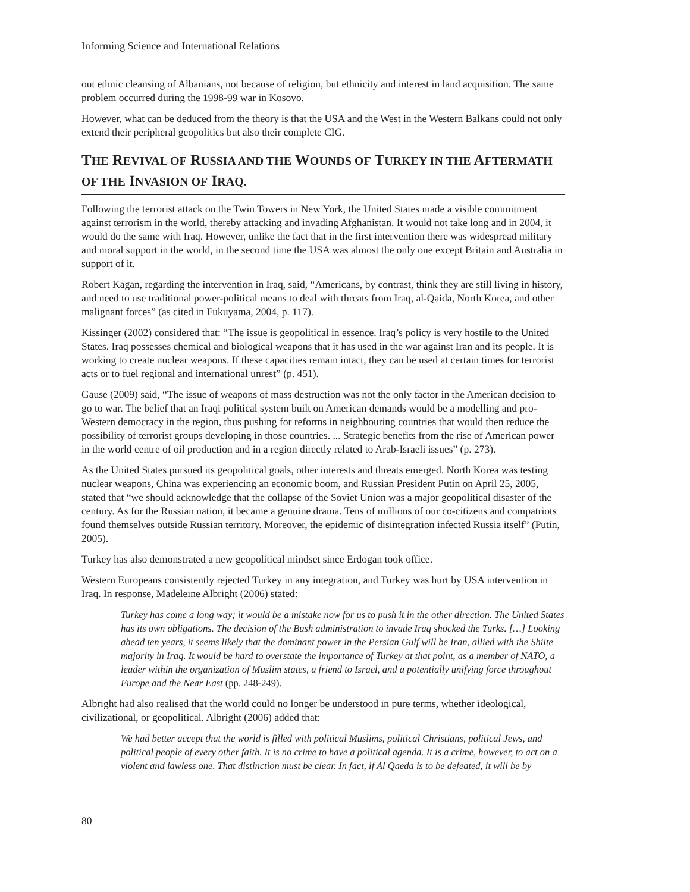Informing Science and International Relations
out ethnic cleansing of Albanians, not because of religion, but ethnicity and interest in land acquisition. The same problem occurred during the 1998-99 war in Kosovo.
However, what can be deduced from the theory is that the USA and the West in the Western Balkans could not only extend their peripheral geopolitics but also their complete CIG.
THE REVIVAL OF RUSSIA AND THE WOUNDS OF TURKEY IN THE AFTERMATH OF THE INVASION OF IRAQ.
Following the terrorist attack on the Twin Towers in New York, the United States made a visible commitment against terrorism in the world, thereby attacking and invading Afghanistan. It would not take long and in 2004, it would do the same with Iraq. However, unlike the fact that in the first intervention there was widespread military and moral support in the world, in the second time the USA was almost the only one except Britain and Australia in support of it.
Robert Kagan, regarding the intervention in Iraq, said, “Americans, by contrast, think they are still living in history, and need to use traditional power-political means to deal with threats from Iraq, al-Qaida, North Korea, and other malignant forces” (as cited in Fukuyama, 2004, p. 117).
Kissinger (2002) considered that: “The issue is geopolitical in essence. Iraq’s policy is very hostile to the United States. Iraq possesses chemical and biological weapons that it has used in the war against Iran and its people. It is working to create nuclear weapons. If these capacities remain intact, they can be used at certain times for terrorist acts or to fuel regional and international unrest” (p. 451).
Gause (2009) said, “The issue of weapons of mass destruction was not the only factor in the American decision to go to war. The belief that an Iraqi political system built on American demands would be a modelling and pro-Western democracy in the region, thus pushing for reforms in neighbouring countries that would then reduce the possibility of terrorist groups developing in those countries. ... Strategic benefits from the rise of American power in the world centre of oil production and in a region directly related to Arab-Israeli issues” (p. 273).
As the United States pursued its geopolitical goals, other interests and threats emerged. North Korea was testing nuclear weapons, China was experiencing an economic boom, and Russian President Putin on April 25, 2005, stated that “we should acknowledge that the collapse of the Soviet Union was a major geopolitical disaster of the century. As for the Russian nation, it became a genuine drama. Tens of millions of our co-citizens and compatriots found themselves outside Russian territory. Moreover, the epidemic of disintegration infected Russia itself” (Putin, 2005).
Turkey has also demonstrated a new geopolitical mindset since Erdogan took office.
Western Europeans consistently rejected Turkey in any integration, and Turkey was hurt by USA intervention in Iraq. In response, Madeleine Albright (2006) stated:
Turkey has come a long way; it would be a mistake now for us to push it in the other direction. The United States has its own obligations. The decision of the Bush administration to invade Iraq shocked the Turks. […] Looking ahead ten years, it seems likely that the dominant power in the Persian Gulf will be Iran, allied with the Shiite majority in Iraq. It would be hard to overstate the importance of Turkey at that point, as a member of NATO, a leader within the organization of Muslim states, a friend to Israel, and a potentially unifying force throughout Europe and the Near East (pp. 248-249).
Albright had also realised that the world could no longer be understood in pure terms, whether ideological, civilizational, or geopolitical. Albright (2006) added that:
We had better accept that the world is filled with political Muslims, political Christians, political Jews, and political people of every other faith. It is no crime to have a political agenda. It is a crime, however, to act on a violent and lawless one. That distinction must be clear. In fact, if Al Qaeda is to be defeated, it will be by
80